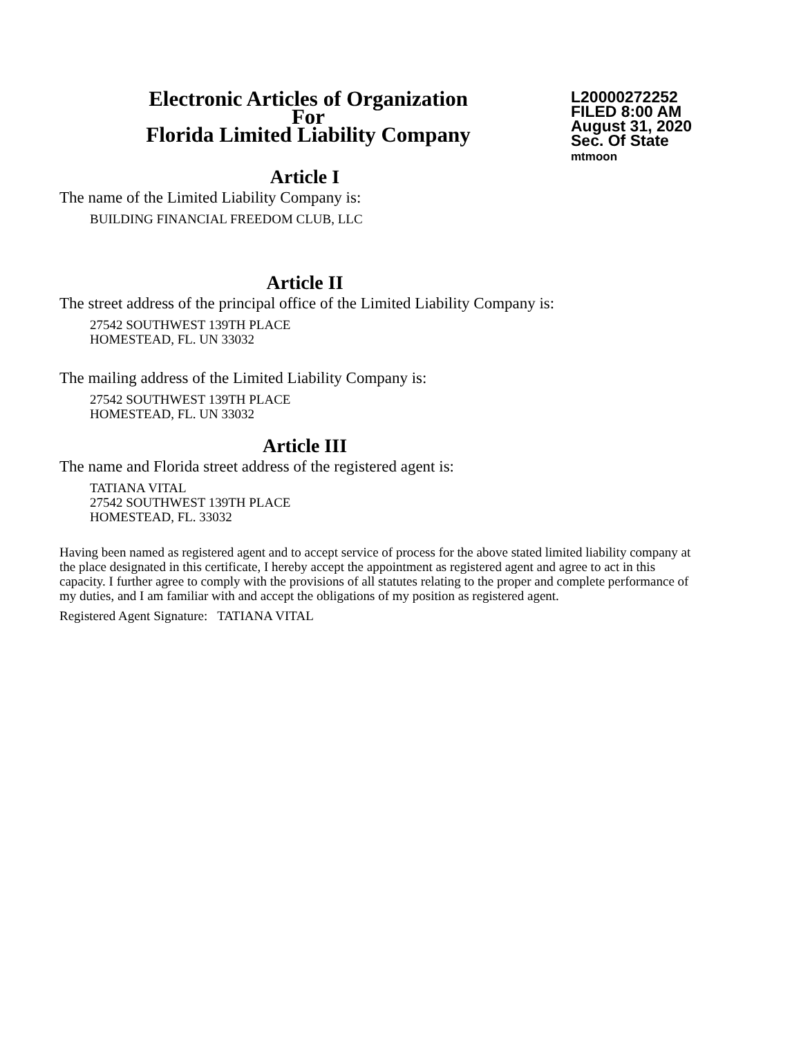Electronic Articles of Organization
For
Florida Limited Liability Company
L20000272252
FILED 8:00 AM
August 31, 2020
Sec. Of State
mtmoon
Article I
The name of the Limited Liability Company is:
BUILDING FINANCIAL FREEDOM CLUB, LLC
Article II
The street address of the principal office of the Limited Liability Company is:
27542 SOUTHWEST 139TH PLACE
HOMESTEAD, FL. UN 33032
The mailing address of the Limited Liability Company is:
27542 SOUTHWEST 139TH PLACE
HOMESTEAD, FL. UN 33032
Article III
The name and Florida street address of the registered agent is:
TATIANA VITAL
27542 SOUTHWEST 139TH PLACE
HOMESTEAD, FL. 33032
Having been named as registered agent and to accept service of process for the above stated limited liability company at the place designated in this certificate, I hereby accept the appointment as registered agent and agree to act in this capacity. I further agree to comply with the provisions of all statutes relating to the proper and complete performance of my duties, and I am familiar with and accept the obligations of my position as registered agent.
Registered Agent Signature: TATIANA VITAL